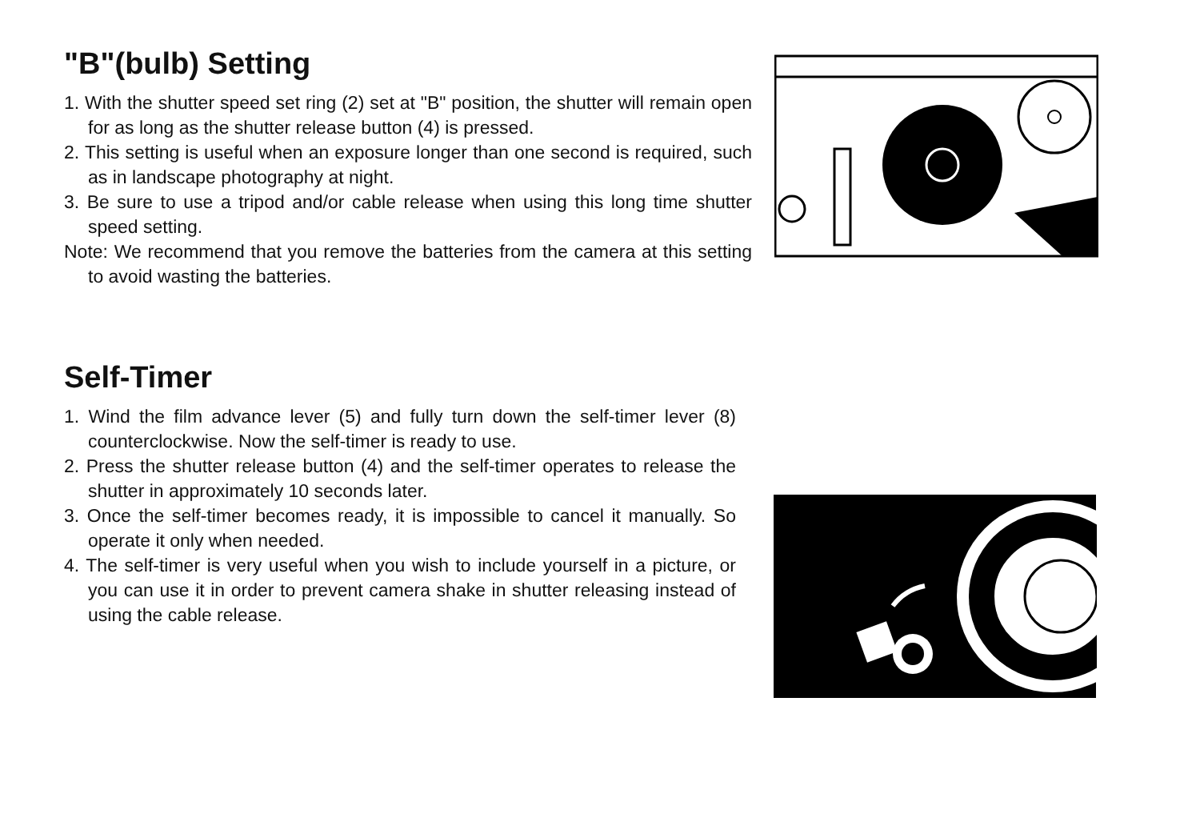"B"(bulb) Setting
1. With the shutter speed set ring (2) set at "B" position, the shutter will remain open for as long as the shutter release button (4) is pressed.
2. This setting is useful when an exposure longer than one second is required, such as in landscape photography at night.
3. Be sure to use a tripod and/or cable release when using this long time shutter speed setting.
Note: We recommend that you remove the batteries from the camera at this setting to avoid wasting the batteries.
Self-Timer
1. Wind the film advance lever (5) and fully turn down the self-timer lever (8) counterclockwise. Now the self-timer is ready to use.
2. Press the shutter release button (4) and the self-timer operates to release the shutter in approximately 10 seconds later.
3. Once the self-timer becomes ready, it is impossible to cancel it manually. So operate it only when needed.
4. The self-timer is very useful when you wish to include yourself in a picture, or you can use it in order to prevent camera shake in shutter releasing instead of using the cable release.